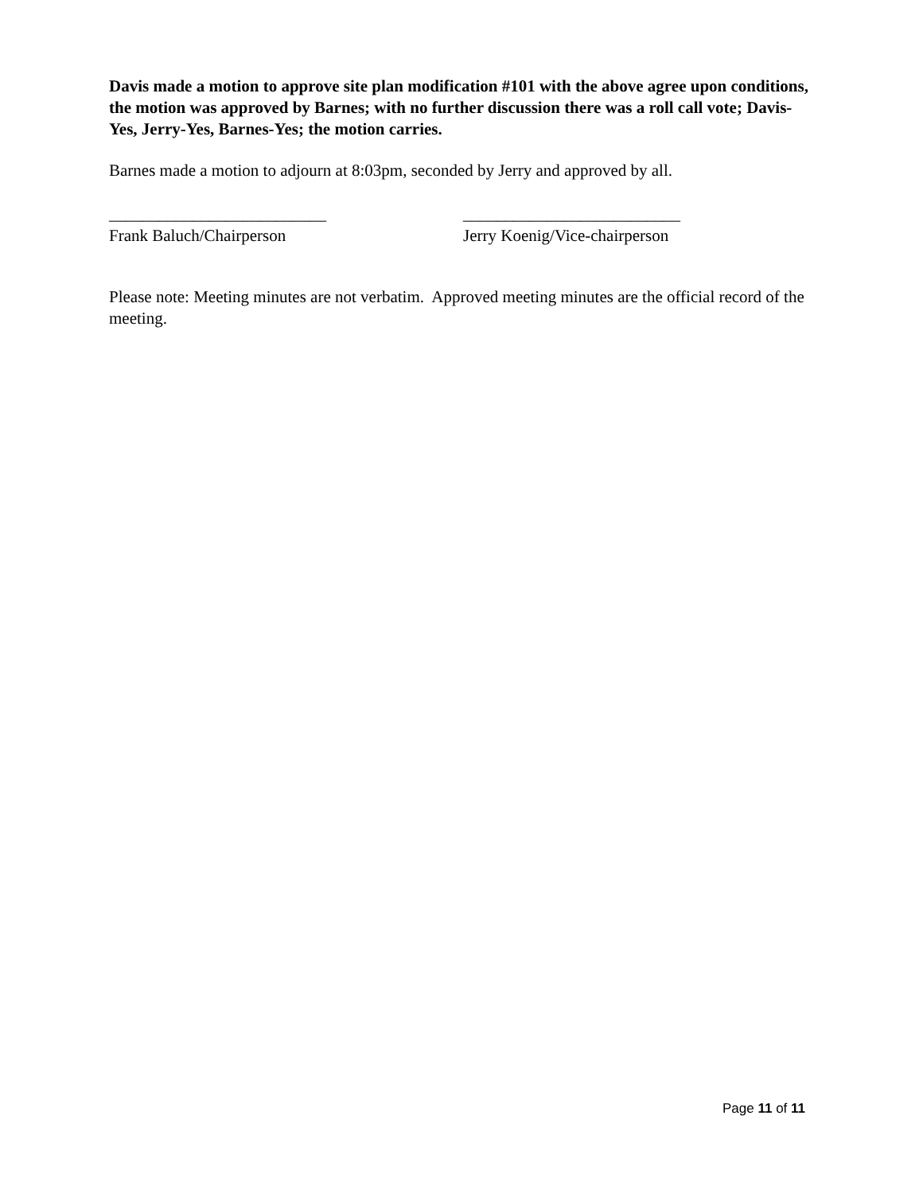Davis made a motion to approve site plan modification #101 with the above agree upon conditions, the motion was approved by Barnes; with no further discussion there was a roll call vote; Davis-Yes, Jerry-Yes, Barnes-Yes; the motion carries.
Barnes made a motion to adjourn at 8:03pm, seconded by Jerry and approved by all.
__________________________
Frank Baluch/Chairperson
__________________________
Jerry Koenig/Vice-chairperson
Please note: Meeting minutes are not verbatim. Approved meeting minutes are the official record of the meeting.
Page 11 of 11